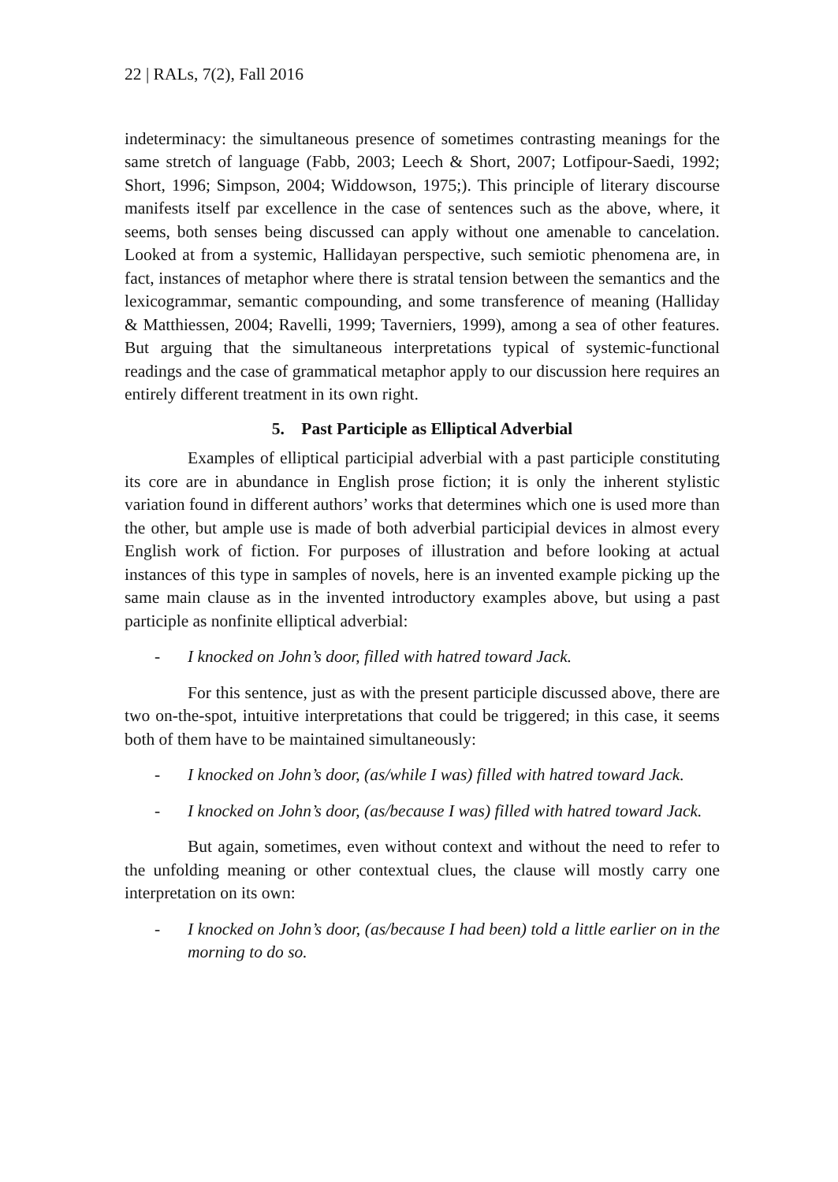22 | RALs, 7(2), Fall 2016
indeterminacy: the simultaneous presence of sometimes contrasting meanings for the same stretch of language (Fabb, 2003; Leech & Short, 2007; Lotfipour-Saedi, 1992; Short, 1996; Simpson, 2004; Widdowson, 1975;). This principle of literary discourse manifests itself par excellence in the case of sentences such as the above, where, it seems, both senses being discussed can apply without one amenable to cancelation. Looked at from a systemic, Hallidayan perspective, such semiotic phenomena are, in fact, instances of metaphor where there is stratal tension between the semantics and the lexicogrammar, semantic compounding, and some transference of meaning (Halliday & Matthiessen, 2004; Ravelli, 1999; Taverniers, 1999), among a sea of other features. But arguing that the simultaneous interpretations typical of systemic-functional readings and the case of grammatical metaphor apply to our discussion here requires an entirely different treatment in its own right.
5. Past Participle as Elliptical Adverbial
Examples of elliptical participial adverbial with a past participle constituting its core are in abundance in English prose fiction; it is only the inherent stylistic variation found in different authors’ works that determines which one is used more than the other, but ample use is made of both adverbial participial devices in almost every English work of fiction. For purposes of illustration and before looking at actual instances of this type in samples of novels, here is an invented example picking up the same main clause as in the invented introductory examples above, but using a past participle as nonfinite elliptical adverbial:
- I knocked on John’s door, filled with hatred toward Jack.
For this sentence, just as with the present participle discussed above, there are two on-the-spot, intuitive interpretations that could be triggered; in this case, it seems both of them have to be maintained simultaneously:
- I knocked on John’s door, (as/while I was) filled with hatred toward Jack.
- I knocked on John’s door, (as/because I was) filled with hatred toward Jack.
But again, sometimes, even without context and without the need to refer to the unfolding meaning or other contextual clues, the clause will mostly carry one interpretation on its own:
- I knocked on John’s door, (as/because I had been) told a little earlier on in the morning to do so.